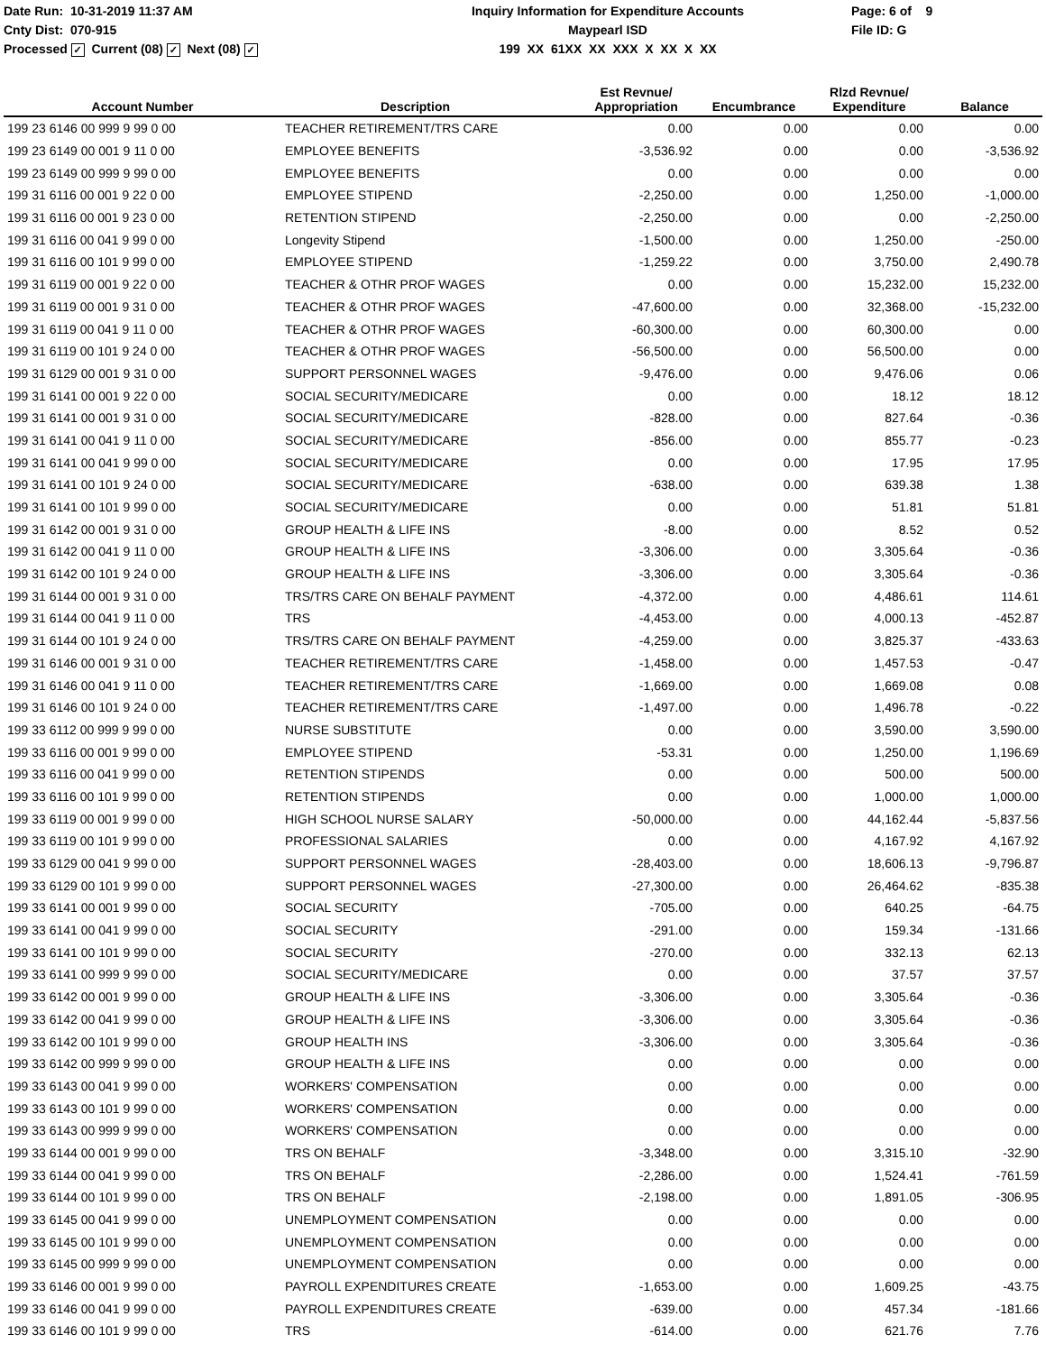Date Run: 10-31-2019 11:37 AM
Cnty Dist: 070-915
Processed ✓ Current (08) ✓ Next (08) ✓
Inquiry Information for Expenditure Accounts
Maypearl ISD
199 XX 61XX XX XXX X XX X XX
Page: 6 of 9
File ID: G
| Account Number | Description | Est Revnue/ Appropriation | Encumbrance | Rlzd Revnue/ Expenditure | Balance |
| --- | --- | --- | --- | --- | --- |
| 199 23 6146 00 999 9 99 0 00 | TEACHER RETIREMENT/TRS CARE | 0.00 | 0.00 | 0.00 | 0.00 |
| 199 23 6149 00 001 9 11 0 00 | EMPLOYEE BENEFITS | -3,536.92 | 0.00 | 0.00 | -3,536.92 |
| 199 23 6149 00 999 9 99 0 00 | EMPLOYEE BENEFITS | 0.00 | 0.00 | 0.00 | 0.00 |
| 199 31 6116 00 001 9 22 0 00 | EMPLOYEE STIPEND | -2,250.00 | 0.00 | 1,250.00 | -1,000.00 |
| 199 31 6116 00 001 9 23 0 00 | RETENTION STIPEND | -2,250.00 | 0.00 | 0.00 | -2,250.00 |
| 199 31 6116 00 041 9 99 0 00 | Longevity Stipend | -1,500.00 | 0.00 | 1,250.00 | -250.00 |
| 199 31 6116 00 101 9 99 0 00 | EMPLOYEE STIPEND | -1,259.22 | 0.00 | 3,750.00 | 2,490.78 |
| 199 31 6119 00 001 9 22 0 00 | TEACHER & OTHR PROF WAGES | 0.00 | 0.00 | 15,232.00 | 15,232.00 |
| 199 31 6119 00 001 9 31 0 00 | TEACHER & OTHR PROF WAGES | -47,600.00 | 0.00 | 32,368.00 | -15,232.00 |
| 199 31 6119 00 041 9 11 0 00 | TEACHER & OTHR PROF WAGES | -60,300.00 | 0.00 | 60,300.00 | 0.00 |
| 199 31 6119 00 101 9 24 0 00 | TEACHER & OTHR PROF WAGES | -56,500.00 | 0.00 | 56,500.00 | 0.00 |
| 199 31 6129 00 001 9 31 0 00 | SUPPORT PERSONNEL WAGES | -9,476.00 | 0.00 | 9,476.06 | 0.06 |
| 199 31 6141 00 001 9 22 0 00 | SOCIAL SECURITY/MEDICARE | 0.00 | 0.00 | 18.12 | 18.12 |
| 199 31 6141 00 001 9 31 0 00 | SOCIAL SECURITY/MEDICARE | -828.00 | 0.00 | 827.64 | -0.36 |
| 199 31 6141 00 041 9 11 0 00 | SOCIAL SECURITY/MEDICARE | -856.00 | 0.00 | 855.77 | -0.23 |
| 199 31 6141 00 041 9 99 0 00 | SOCIAL SECURITY/MEDICARE | 0.00 | 0.00 | 17.95 | 17.95 |
| 199 31 6141 00 101 9 24 0 00 | SOCIAL SECURITY/MEDICARE | -638.00 | 0.00 | 639.38 | 1.38 |
| 199 31 6141 00 101 9 99 0 00 | SOCIAL SECURITY/MEDICARE | 0.00 | 0.00 | 51.81 | 51.81 |
| 199 31 6142 00 001 9 31 0 00 | GROUP HEALTH & LIFE INS | -8.00 | 0.00 | 8.52 | 0.52 |
| 199 31 6142 00 041 9 11 0 00 | GROUP HEALTH & LIFE INS | -3,306.00 | 0.00 | 3,305.64 | -0.36 |
| 199 31 6142 00 101 9 24 0 00 | GROUP HEALTH & LIFE INS | -3,306.00 | 0.00 | 3,305.64 | -0.36 |
| 199 31 6144 00 001 9 31 0 00 | TRS/TRS CARE ON BEHALF PAYMENT | -4,372.00 | 0.00 | 4,486.61 | 114.61 |
| 199 31 6144 00 041 9 11 0 00 | TRS | -4,453.00 | 0.00 | 4,000.13 | -452.87 |
| 199 31 6144 00 101 9 24 0 00 | TRS/TRS CARE ON BEHALF PAYMENT | -4,259.00 | 0.00 | 3,825.37 | -433.63 |
| 199 31 6146 00 001 9 31 0 00 | TEACHER RETIREMENT/TRS CARE | -1,458.00 | 0.00 | 1,457.53 | -0.47 |
| 199 31 6146 00 041 9 11 0 00 | TEACHER RETIREMENT/TRS CARE | -1,669.00 | 0.00 | 1,669.08 | 0.08 |
| 199 31 6146 00 101 9 24 0 00 | TEACHER RETIREMENT/TRS CARE | -1,497.00 | 0.00 | 1,496.78 | -0.22 |
| 199 33 6112 00 999 9 99 0 00 | NURSE SUBSTITUTE | 0.00 | 0.00 | 3,590.00 | 3,590.00 |
| 199 33 6116 00 001 9 99 0 00 | EMPLOYEE STIPEND | -53.31 | 0.00 | 1,250.00 | 1,196.69 |
| 199 33 6116 00 041 9 99 0 00 | RETENTION STIPENDS | 0.00 | 0.00 | 500.00 | 500.00 |
| 199 33 6116 00 101 9 99 0 00 | RETENTION STIPENDS | 0.00 | 0.00 | 1,000.00 | 1,000.00 |
| 199 33 6119 00 001 9 99 0 00 | HIGH SCHOOL NURSE SALARY | -50,000.00 | 0.00 | 44,162.44 | -5,837.56 |
| 199 33 6119 00 101 9 99 0 00 | PROFESSIONAL SALARIES | 0.00 | 0.00 | 4,167.92 | 4,167.92 |
| 199 33 6129 00 041 9 99 0 00 | SUPPORT PERSONNEL WAGES | -28,403.00 | 0.00 | 18,606.13 | -9,796.87 |
| 199 33 6129 00 101 9 99 0 00 | SUPPORT PERSONNEL WAGES | -27,300.00 | 0.00 | 26,464.62 | -835.38 |
| 199 33 6141 00 001 9 99 0 00 | SOCIAL SECURITY | -705.00 | 0.00 | 640.25 | -64.75 |
| 199 33 6141 00 041 9 99 0 00 | SOCIAL SECURITY | -291.00 | 0.00 | 159.34 | -131.66 |
| 199 33 6141 00 101 9 99 0 00 | SOCIAL SECURITY | -270.00 | 0.00 | 332.13 | 62.13 |
| 199 33 6141 00 999 9 99 0 00 | SOCIAL SECURITY/MEDICARE | 0.00 | 0.00 | 37.57 | 37.57 |
| 199 33 6142 00 001 9 99 0 00 | GROUP HEALTH & LIFE INS | -3,306.00 | 0.00 | 3,305.64 | -0.36 |
| 199 33 6142 00 041 9 99 0 00 | GROUP HEALTH & LIFE INS | -3,306.00 | 0.00 | 3,305.64 | -0.36 |
| 199 33 6142 00 101 9 99 0 00 | GROUP HEALTH INS | -3,306.00 | 0.00 | 3,305.64 | -0.36 |
| 199 33 6142 00 999 9 99 0 00 | GROUP HEALTH & LIFE INS | 0.00 | 0.00 | 0.00 | 0.00 |
| 199 33 6143 00 041 9 99 0 00 | WORKERS' COMPENSATION | 0.00 | 0.00 | 0.00 | 0.00 |
| 199 33 6143 00 101 9 99 0 00 | WORKERS' COMPENSATION | 0.00 | 0.00 | 0.00 | 0.00 |
| 199 33 6143 00 999 9 99 0 00 | WORKERS' COMPENSATION | 0.00 | 0.00 | 0.00 | 0.00 |
| 199 33 6144 00 001 9 99 0 00 | TRS ON BEHALF | -3,348.00 | 0.00 | 3,315.10 | -32.90 |
| 199 33 6144 00 041 9 99 0 00 | TRS ON BEHALF | -2,286.00 | 0.00 | 1,524.41 | -761.59 |
| 199 33 6144 00 101 9 99 0 00 | TRS ON BEHALF | -2,198.00 | 0.00 | 1,891.05 | -306.95 |
| 199 33 6145 00 041 9 99 0 00 | UNEMPLOYMENT COMPENSATION | 0.00 | 0.00 | 0.00 | 0.00 |
| 199 33 6145 00 101 9 99 0 00 | UNEMPLOYMENT COMPENSATION | 0.00 | 0.00 | 0.00 | 0.00 |
| 199 33 6145 00 999 9 99 0 00 | UNEMPLOYMENT COMPENSATION | 0.00 | 0.00 | 0.00 | 0.00 |
| 199 33 6146 00 001 9 99 0 00 | PAYROLL EXPENDITURES CREATE | -1,653.00 | 0.00 | 1,609.25 | -43.75 |
| 199 33 6146 00 041 9 99 0 00 | PAYROLL EXPENDITURES CREATE | -639.00 | 0.00 | 457.34 | -181.66 |
| 199 33 6146 00 101 9 99 0 00 | TRS | -614.00 | 0.00 | 621.76 | 7.76 |